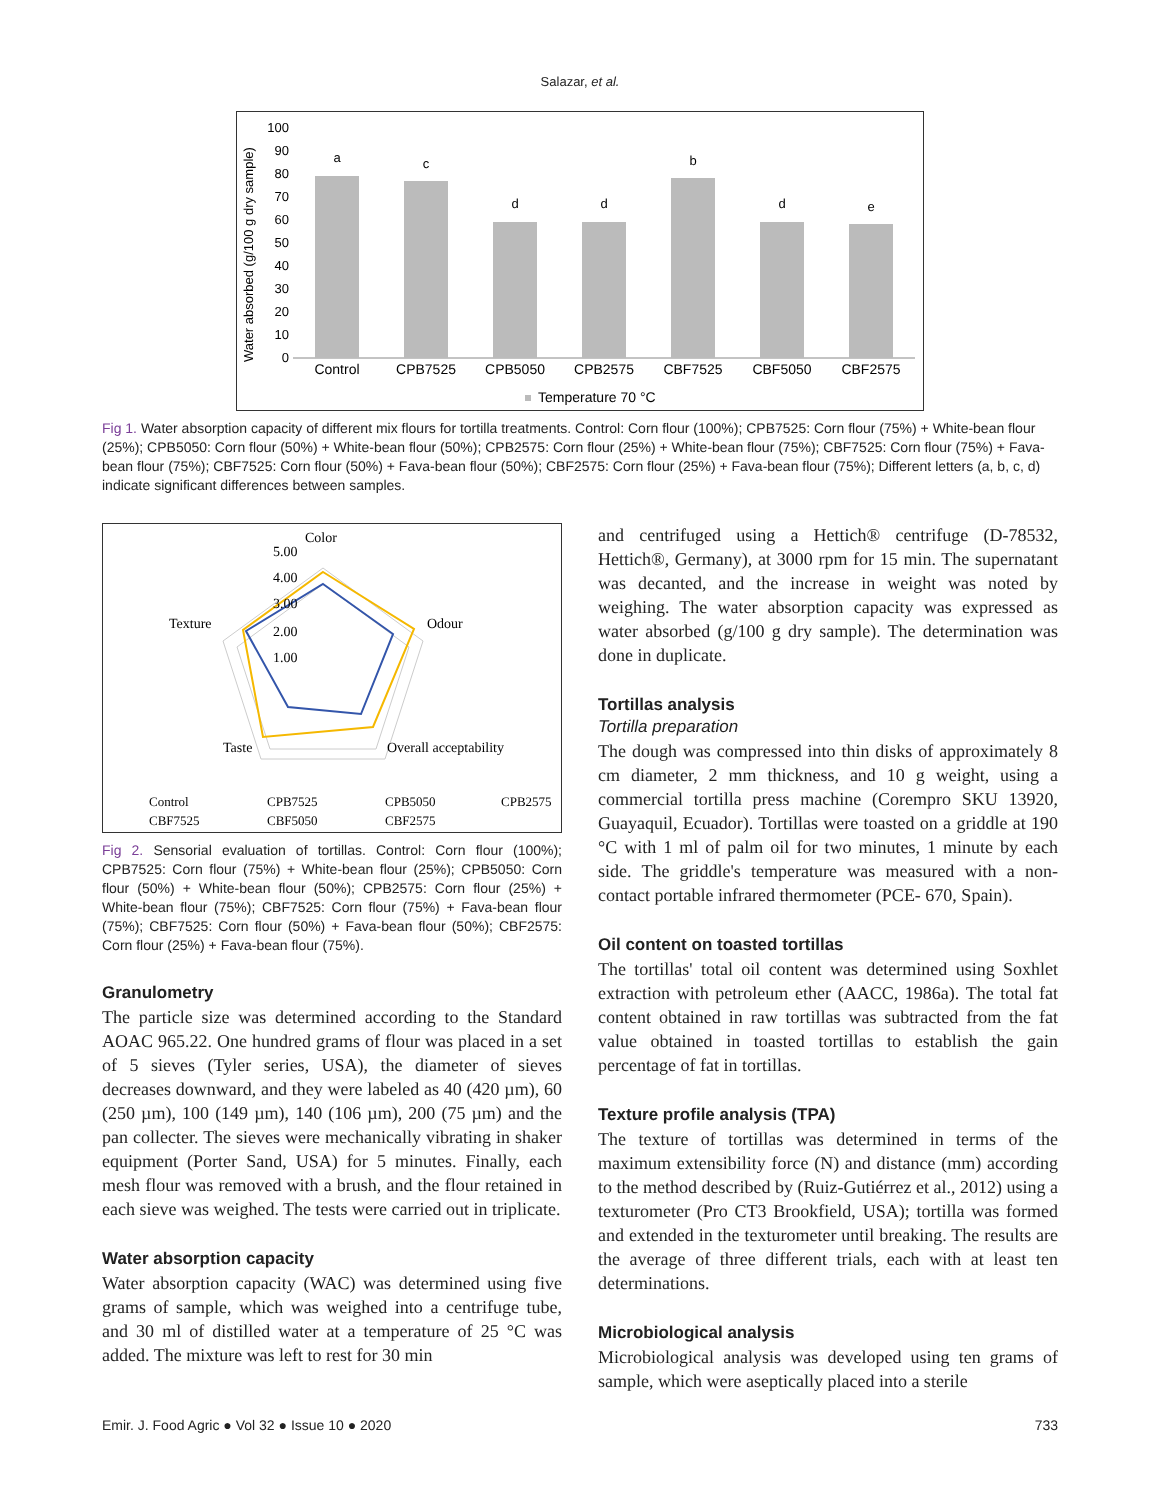Salazar, et al.
Water absorbed (g/100 g dry sample)
100
90
80
70
60
50
40
30
20
10
0
a
c
d
d
b
d
e
Control
CPB7525
CPB5050
CPB2575
CBF7525
CBF5050
CBF2575
Temperature 70 °C
Fig 1. Water absorption capacity of different mix flours for tortilla treatments. Control: Corn flour (100%); CPB7525: Corn flour (75%) + White-bean flour (25%); CPB5050: Corn flour (50%) + White-bean flour (50%); CPB2575: Corn flour (25%) + White-bean flour (75%); CBF7525: Corn flour (75%) + Fava-bean flour (75%); CBF7525: Corn flour (50%) + Fava-bean flour (50%); CBF2575: Corn flour (25%) + Fava-bean flour (75%); Different letters (a, b, c, d) indicate significant differences between samples.
Color
5.00
4.00
3.00
2.00
1.00
Texture
Odour
Taste
Overall acceptability
Control
CPB7525
CPB5050
CPB2575
CBF7525
CBF5050
CBF2575
Fig 2. Sensorial evaluation of tortillas. Control: Corn flour (100%); CPB7525: Corn flour (75%) + White-bean flour (25%); CPB5050: Corn flour (50%) + White-bean flour (50%); CPB2575: Corn flour (25%) + White-bean flour (75%); CBF7525: Corn flour (75%) + Fava-bean flour (75%); CBF7525: Corn flour (50%) + Fava-bean flour (50%); CBF2575: Corn flour (25%) + Fava-bean flour (75%).
Granulometry
The particle size was determined according to the Standard AOAC 965.22. One hundred grams of flour was placed in a set of 5 sieves (Tyler series, USA), the diameter of sieves decreases downward, and they were labeled as 40 (420 µm), 60 (250 µm), 100 (149 µm), 140 (106 µm), 200 (75 µm) and the pan collecter. The sieves were mechanically vibrating in shaker equipment (Porter Sand, USA) for 5 minutes. Finally, each mesh flour was removed with a brush, and the flour retained in each sieve was weighed. The tests were carried out in triplicate.
Water absorption capacity
Water absorption capacity (WAC) was determined using five grams of sample, which was weighed into a centrifuge tube, and 30 ml of distilled water at a temperature of 25 °C was added. The mixture was left to rest for 30 min
and centrifuged using a Hettich® centrifuge (D-78532, Hettich®, Germany), at 3000 rpm for 15 min. The supernatant was decanted, and the increase in weight was noted by weighing. The water absorption capacity was expressed as water absorbed (g/100 g dry sample). The determination was done in duplicate.
Tortillas analysis
Tortilla preparation
The dough was compressed into thin disks of approximately 8 cm diameter, 2 mm thickness, and 10 g weight, using a commercial tortilla press machine (Corempro SKU 13920, Guayaquil, Ecuador). Tortillas were toasted on a griddle at 190 °C with 1 ml of palm oil for two minutes, 1 minute by each side. The griddle's temperature was measured with a non-contact portable infrared thermometer (PCE- 670, Spain).
Oil content on toasted tortillas
The tortillas' total oil content was determined using Soxhlet extraction with petroleum ether (AACC, 1986a). The total fat content obtained in raw tortillas was subtracted from the fat value obtained in toasted tortillas to establish the gain percentage of fat in tortillas.
Texture profile analysis (TPA)
The texture of tortillas was determined in terms of the maximum extensibility force (N) and distance (mm) according to the method described by (Ruiz-Gutiérrez et al., 2012) using a texturometer (Pro CT3 Brookfield, USA); tortilla was formed and extended in the texturometer until breaking. The results are the average of three different trials, each with at least ten determinations.
Microbiological analysis
Microbiological analysis was developed using ten grams of sample, which were aseptically placed into a sterile
Emir. J. Food Agric ● Vol 32 ● Issue 10 ● 2020 733